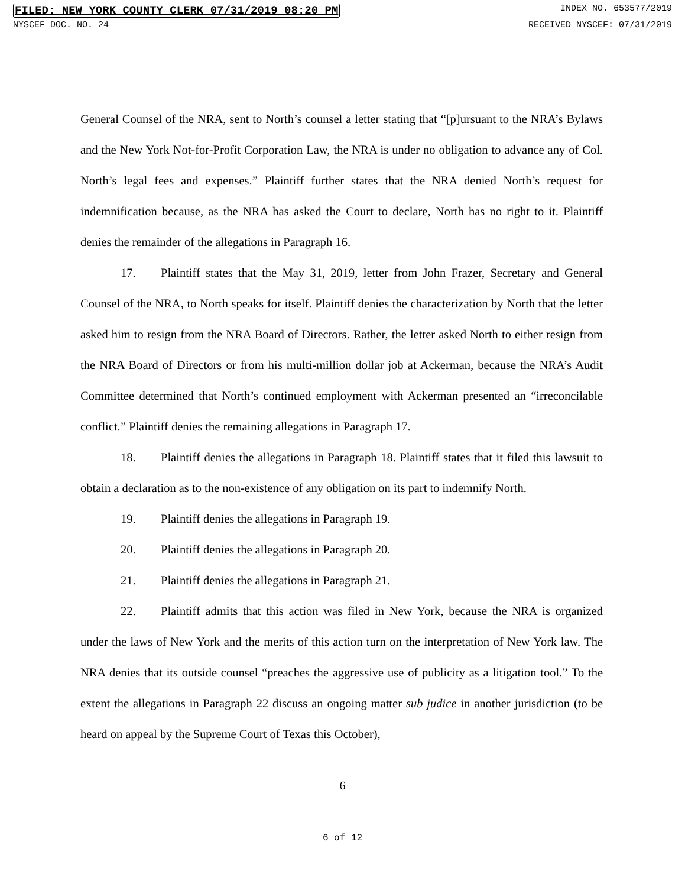FILED: NEW YORK COUNTY CLERK 07/31/2019 08:20 PM INDEX NO. 653577/2019
NYSCEF DOC. NO. 24 RECEIVED NYSCEF: 07/31/2019
General Counsel of the NRA, sent to North’s counsel a letter stating that “[p]ursuant to the NRA’s Bylaws and the New York Not-for-Profit Corporation Law, the NRA is under no obligation to advance any of Col. North’s legal fees and expenses.” Plaintiff further states that the NRA denied North’s request for indemnification because, as the NRA has asked the Court to declare, North has no right to it. Plaintiff denies the remainder of the allegations in Paragraph 16.
17. Plaintiff states that the May 31, 2019, letter from John Frazer, Secretary and General Counsel of the NRA, to North speaks for itself. Plaintiff denies the characterization by North that the letter asked him to resign from the NRA Board of Directors. Rather, the letter asked North to either resign from the NRA Board of Directors or from his multi-million dollar job at Ackerman, because the NRA’s Audit Committee determined that North’s continued employment with Ackerman presented an “irreconcilable conflict.” Plaintiff denies the remaining allegations in Paragraph 17.
18. Plaintiff denies the allegations in Paragraph 18. Plaintiff states that it filed this lawsuit to obtain a declaration as to the non-existence of any obligation on its part to indemnify North.
19. Plaintiff denies the allegations in Paragraph 19.
20. Plaintiff denies the allegations in Paragraph 20.
21. Plaintiff denies the allegations in Paragraph 21.
22. Plaintiff admits that this action was filed in New York, because the NRA is organized under the laws of New York and the merits of this action turn on the interpretation of New York law. The NRA denies that its outside counsel “preaches the aggressive use of publicity as a litigation tool.” To the extent the allegations in Paragraph 22 discuss an ongoing matter sub judice in another jurisdiction (to be heard on appeal by the Supreme Court of Texas this October),
6
6 of 12